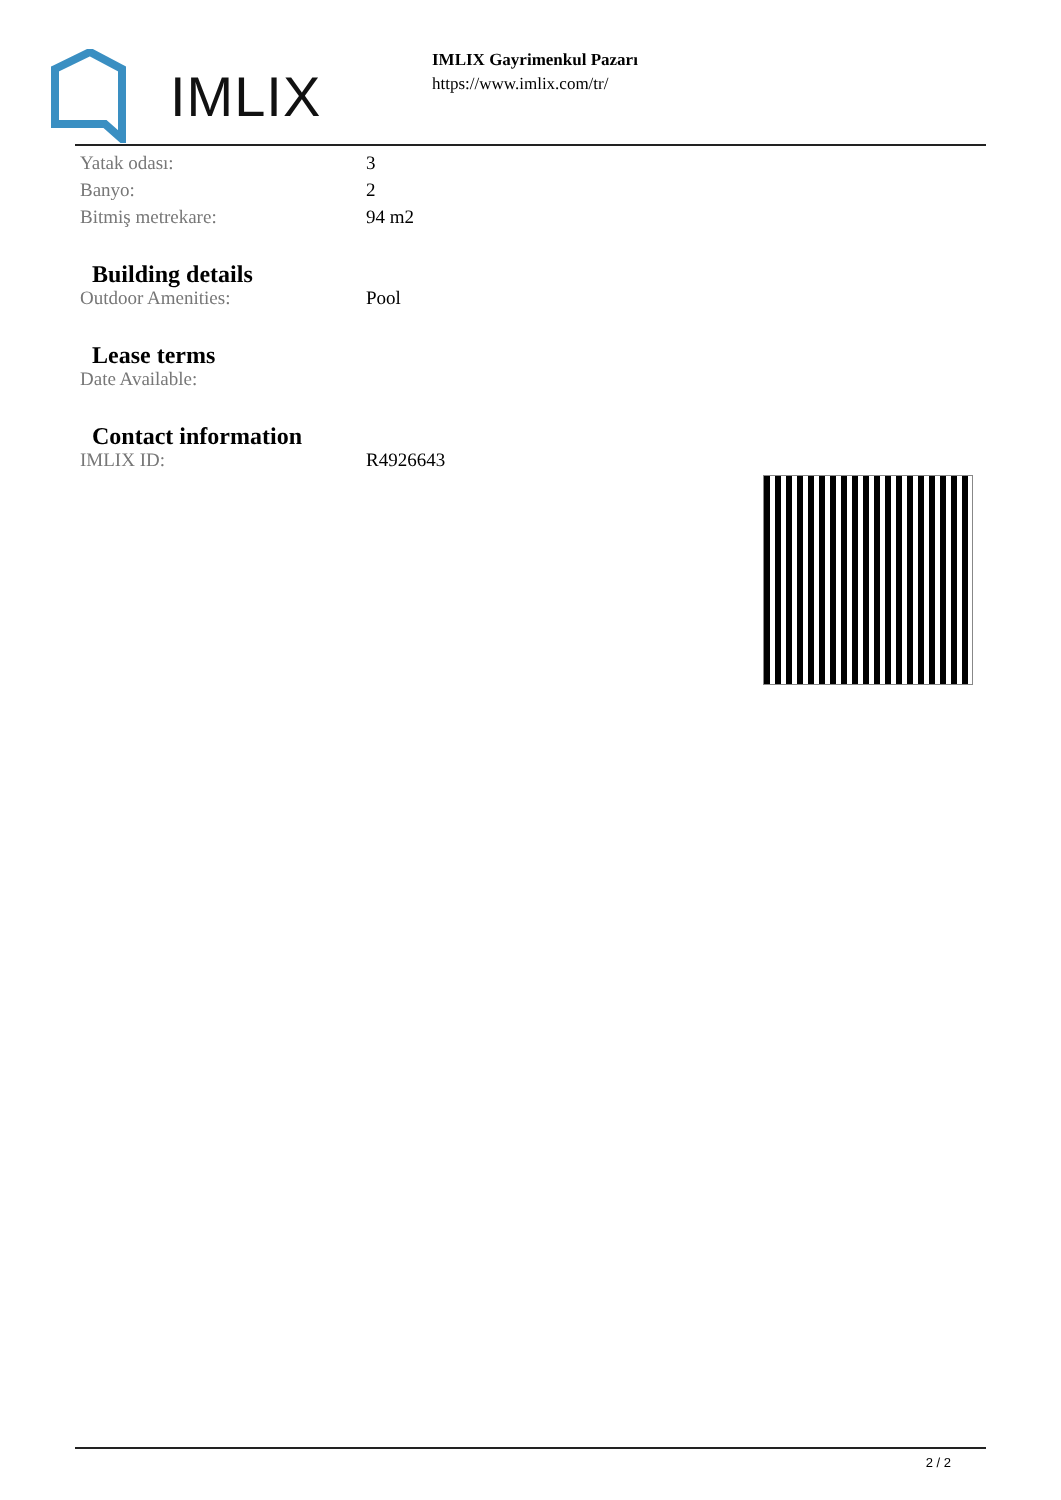IMLIX
IMLIX Gayrimenkul Pazarı
https://www.imlix.com/tr/
| Yatak odası: | 3 |
| Banyo: | 2 |
| Bitmiş metrekare: | 94 m2 |
Building details
| Outdoor Amenities: | Pool |
Lease terms
| Date Available: | |
Contact information
| IMLIX ID: | R4926643 |
2 / 2